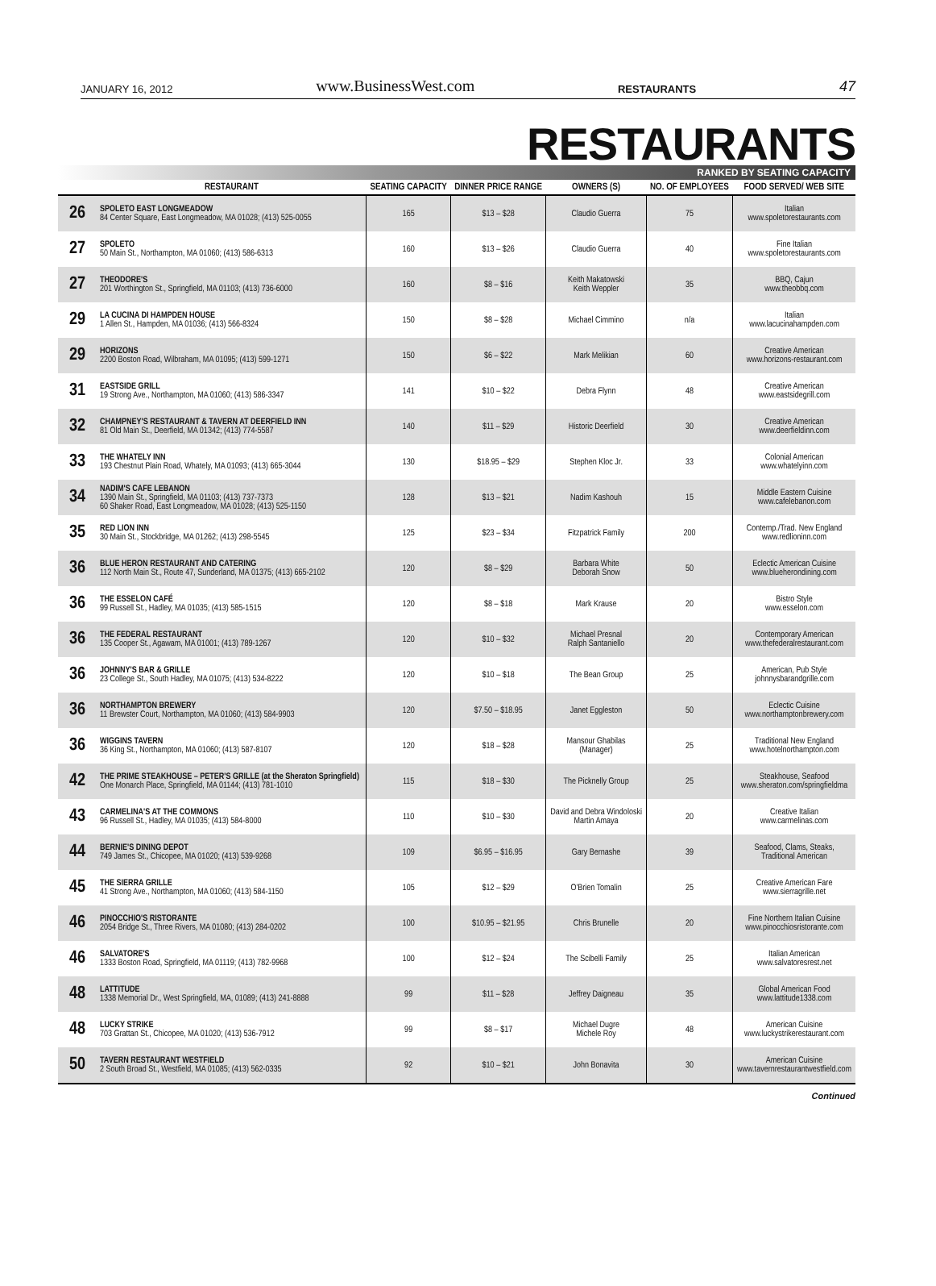JANUARY 16, 2012 www.BusinessWest.com RESTAURANTS 47
RESTAURANTS
RANKED BY SEATING CAPACITY
| | RESTAURANT | SEATING CAPACITY | DINNER PRICE RANGE | OWNERS (S) | NO. OF EMPLOYEES | FOOD SERVED/ WEB SITE |
| --- | --- | --- | --- | --- | --- | --- |
| 26 | SPOLETO EAST LONGMEADOW 84 Center Square, East Longmeadow, MA 01028; (413) 525-0055 | 165 | $13 – $28 | Claudio Guerra | 75 | Italian www.spoletorestaurants.com |
| 27 | SPOLETO 50 Main St., Northampton, MA 01060; (413) 586-6313 | 160 | $13 – $26 | Claudio Guerra | 40 | Fine Italian www.spoletorestaurants.com |
| 27 | THEODORE'S 201 Worthington St., Springfield, MA 01103; (413) 736-6000 | 160 | $8 – $16 | Keith Makatowski Keith Weppler | 35 | BBQ, Cajun www.theobbq.com |
| 29 | LA CUCINA DI HAMPDEN HOUSE 1 Allen St., Hampden, MA 01036; (413) 566-8324 | 150 | $8 – $28 | Michael Cimmino | n/a | Italian www.lacucinahampden.com |
| 29 | HORIZONS 2200 Boston Road, Wilbraham, MA 01095; (413) 599-1271 | 150 | $6 – $22 | Mark Melikian | 60 | Creative American www.horizons-restaurant.com |
| 31 | EASTSIDE GRILL 19 Strong Ave., Northampton, MA 01060; (413) 586-3347 | 141 | $10 – $22 | Debra Flynn | 48 | Creative American www.eastsidegrill.com |
| 32 | CHAMPNEY'S RESTAURANT & TAVERN AT DEERFIELD INN 81 Old Main St., Deerfield, MA 01342; (413) 774-5587 | 140 | $11 – $29 | Historic Deerfield | 30 | Creative American www.deerfieldinn.com |
| 33 | THE WHATELY INN 193 Chestnut Plain Road, Whately, MA 01093; (413) 665-3044 | 130 | $18.95 – $29 | Stephen Kloc Jr. | 33 | Colonial American www.whatelyinn.com |
| 34 | NADIM'S CAFE LEBANON 1390 Main St., Springfield, MA 01103; (413) 737-7373 60 Shaker Road, East Longmeadow, MA 01028; (413) 525-1150 | 128 | $13 – $21 | Nadim Kashouh | 15 | Middle Eastern Cuisine www.cafelebanon.com |
| 35 | RED LION INN 30 Main St., Stockbridge, MA 01262; (413) 298-5545 | 125 | $23 – $34 | Fitzpatrick Family | 200 | Contemp./Trad. New England www.redlioninn.com |
| 36 | BLUE HERON RESTAURANT AND CATERING 112 North Main St., Route 47, Sunderland, MA 01375; (413) 665-2102 | 120 | $8 – $29 | Barbara White Deborah Snow | 50 | Eclectic American Cuisine www.blueherondining.com |
| 36 | THE ESSELON CAFÉ 99 Russell St., Hadley, MA 01035; (413) 585-1515 | 120 | $8 – $18 | Mark Krause | 20 | Bistro Style www.esselon.com |
| 36 | THE FEDERAL RESTAURANT 135 Cooper St., Agawam, MA 01001; (413) 789-1267 | 120 | $10 – $32 | Michael Presnal Ralph Santaniello | 20 | Contemporary American www.thefederalrestaurant.com |
| 36 | JOHNNY'S BAR & GRILLE 23 College St., South Hadley, MA 01075; (413) 534-8222 | 120 | $10 – $18 | The Bean Group | 25 | American, Pub Style johnnysbarandgrille.com |
| 36 | NORTHAMPTON BREWERY 11 Brewster Court, Northampton, MA 01060; (413) 584-9903 | 120 | $7.50 – $18.95 | Janet Eggleston | 50 | Eclectic Cuisine www.northamptonbrewery.com |
| 36 | WIGGINS TAVERN 36 King St., Northampton, MA 01060; (413) 587-8107 | 120 | $18 – $28 | Mansour Ghabilas (Manager) | 25 | Traditional New England www.hotelnorthampton.com |
| 42 | THE PRIME STEAKHOUSE – PETER'S GRILLE (at the Sheraton Springfield) One Monarch Place, Springfield, MA 01144; (413) 781-1010 | 115 | $18 – $30 | The Picknelly Group | 25 | Steakhouse, Seafood www.sheraton.com/springfieldma |
| 43 | CARMELINA'S AT THE COMMONS 96 Russell St., Hadley, MA 01035; (413) 584-8000 | 110 | $10 – $30 | David and Debra Windoloski Martin Amaya | 20 | Creative Italian www.carmelinas.com |
| 44 | BERNIE'S DINING DEPOT 749 James St., Chicopee, MA 01020; (413) 539-9268 | 109 | $6.95 – $16.95 | Gary Bernashe | 39 | Seafood, Clams, Steaks, Traditional American |
| 45 | THE SIERRA GRILLE 41 Strong Ave., Northampton, MA 01060; (413) 584-1150 | 105 | $12 – $29 | O'Brien Tomalin | 25 | Creative American Fare www.sierragrille.net |
| 46 | PINOCCHIO'S RISTORANTE 2054 Bridge St., Three Rivers, MA 01080; (413) 284-0202 | 100 | $10.95 – $21.95 | Chris Brunelle | 20 | Fine Northern Italian Cuisine www.pinocchiosristorante.com |
| 46 | SALVATORE'S 1333 Boston Road, Springfield, MA 01119; (413) 782-9968 | 100 | $12 – $24 | The Scibelli Family | 25 | Italian American www.salvatoresrest.net |
| 48 | LATTITUDE 1338 Memorial Dr., West Springfield, MA, 01089; (413) 241-8888 | 99 | $11 – $28 | Jeffrey Daigneau | 35 | Global American Food www.lattitude1338.com |
| 48 | LUCKY STRIKE 703 Grattan St., Chicopee, MA 01020; (413) 536-7912 | 99 | $8 – $17 | Michael Dugre Michele Roy | 48 | American Cuisine www.luckystrikerestaurant.com |
| 50 | TAVERN RESTAURANT WESTFIELD 2 South Broad St., Westfield, MA 01085; (413) 562-0335 | 92 | $10 – $21 | John Bonavita | 30 | American Cuisine www.tavernrestaurantwestfield.com |
Continued